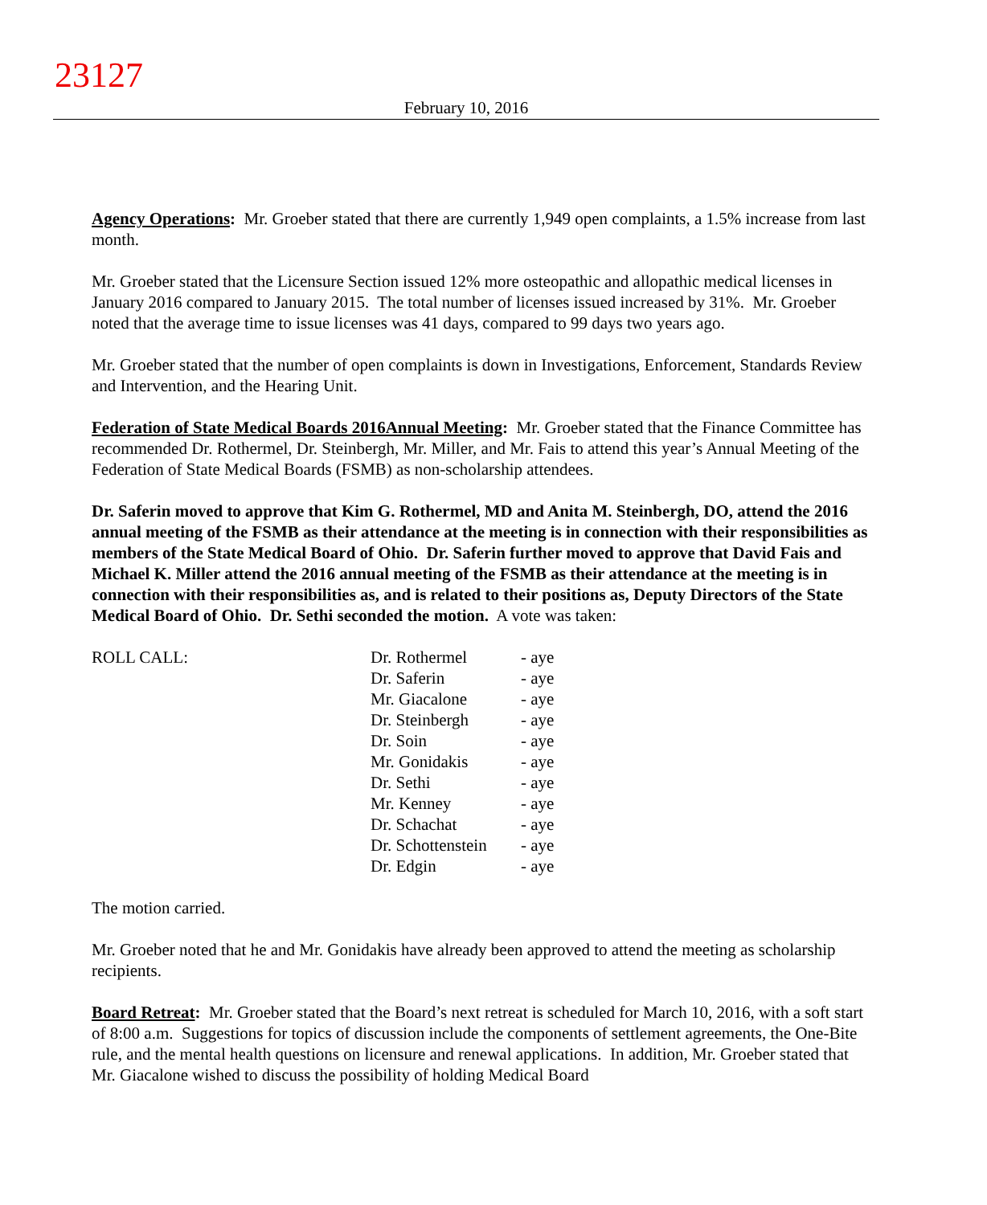23127
February 10, 2016
Agency Operations: Mr. Groeber stated that there are currently 1,949 open complaints, a 1.5% increase from last month.
Mr. Groeber stated that the Licensure Section issued 12% more osteopathic and allopathic medical licenses in January 2016 compared to January 2015. The total number of licenses issued increased by 31%. Mr. Groeber noted that the average time to issue licenses was 41 days, compared to 99 days two years ago.
Mr. Groeber stated that the number of open complaints is down in Investigations, Enforcement, Standards Review and Intervention, and the Hearing Unit.
Federation of State Medical Boards 2016Annual Meeting: Mr. Groeber stated that the Finance Committee has recommended Dr. Rothermel, Dr. Steinbergh, Mr. Miller, and Mr. Fais to attend this year’s Annual Meeting of the Federation of State Medical Boards (FSMB) as non-scholarship attendees.
Dr. Saferin moved to approve that Kim G. Rothermel, MD and Anita M. Steinbergh, DO, attend the 2016 annual meeting of the FSMB as their attendance at the meeting is in connection with their responsibilities as members of the State Medical Board of Ohio. Dr. Saferin further moved to approve that David Fais and Michael K. Miller attend the 2016 annual meeting of the FSMB as their attendance at the meeting is in connection with their responsibilities as, and is related to their positions as, Deputy Directors of the State Medical Board of Ohio. Dr. Sethi seconded the motion. A vote was taken:
| ROLL CALL: | Dr. Rothermel | - aye |
| | Dr. Saferin | - aye |
| | Mr. Giacalone | - aye |
| | Dr. Steinbergh | - aye |
| | Dr. Soin | - aye |
| | Mr. Gonidakis | - aye |
| | Dr. Sethi | - aye |
| | Mr. Kenney | - aye |
| | Dr. Schachat | - aye |
| | Dr. Schottenstein | - aye |
| | Dr. Edgin | - aye |
The motion carried.
Mr. Groeber noted that he and Mr. Gonidakis have already been approved to attend the meeting as scholarship recipients.
Board Retreat: Mr. Groeber stated that the Board’s next retreat is scheduled for March 10, 2016, with a soft start of 8:00 a.m. Suggestions for topics of discussion include the components of settlement agreements, the One-Bite rule, and the mental health questions on licensure and renewal applications. In addition, Mr. Groeber stated that Mr. Giacalone wished to discuss the possibility of holding Medical Board